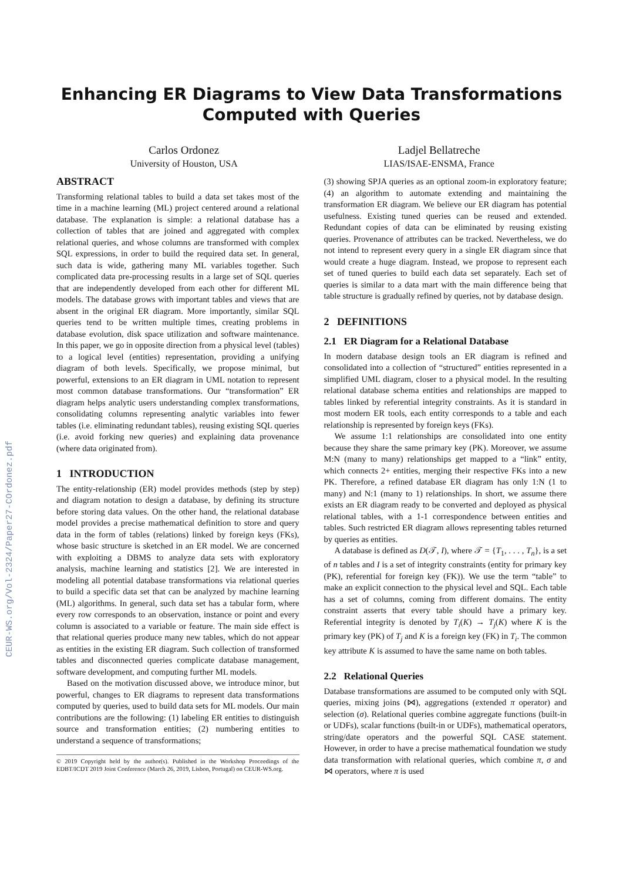CEUR-WS.org/Vol-2324/Paper27-COrdonez.pdf
Enhancing ER Diagrams to View Data Transformations
Computed with Queries
Carlos Ordonez
University of Houston, USA
Ladjel Bellatreche
LIAS/ISAE-ENSMA, France
ABSTRACT
Transforming relational tables to build a data set takes most of the time in a machine learning (ML) project centered around a relational database. The explanation is simple: a relational database has a collection of tables that are joined and aggregated with complex relational queries, and whose columns are transformed with complex SQL expressions, in order to build the required data set. In general, such data is wide, gathering many ML variables together. Such complicated data pre-processing results in a large set of SQL queries that are independently developed from each other for different ML models. The database grows with important tables and views that are absent in the original ER diagram. More importantly, similar SQL queries tend to be written multiple times, creating problems in database evolution, disk space utilization and software maintenance. In this paper, we go in opposite direction from a physical level (tables) to a logical level (entities) representation, providing a unifying diagram of both levels. Specifically, we propose minimal, but powerful, extensions to an ER diagram in UML notation to represent most common database transformations. Our “transformation” ER diagram helps analytic users understanding complex transformations, consolidating columns representing analytic variables into fewer tables (i.e. eliminating redundant tables), reusing existing SQL queries (i.e. avoid forking new queries) and explaining data provenance (where data originated from).
1 INTRODUCTION
The entity-relationship (ER) model provides methods (step by step) and diagram notation to design a database, by defining its structure before storing data values. On the other hand, the relational database model provides a precise mathematical definition to store and query data in the form of tables (relations) linked by foreign keys (FKs), whose basic structure is sketched in an ER model. We are concerned with exploiting a DBMS to analyze data sets with exploratory analysis, machine learning and statistics [2]. We are interested in modeling all potential database transformations via relational queries to build a specific data set that can be analyzed by machine learning (ML) algorithms. In general, such data set has a tabular form, where every row corresponds to an observation, instance or point and every column is associated to a variable or feature. The main side effect is that relational queries produce many new tables, which do not appear as entities in the existing ER diagram. Such collection of transformed tables and disconnected queries complicate database management, software development, and computing further ML models.
Based on the motivation discussed above, we introduce minor, but powerful, changes to ER diagrams to represent data transformations computed by queries, used to build data sets for ML models. Our main contributions are the following: (1) labeling ER entities to distinguish source and transformation entities; (2) numbering entities to understand a sequence of transformations;
© 2019 Copyright held by the author(s). Published in the Workshop Proceedings of the EDBT/ICDT 2019 Joint Conference (March 26, 2019, Lisbon, Portugal) on CEUR-WS.org.
(3) showing SPJA queries as an optional zoom-in exploratory feature; (4) an algorithm to automate extending and maintaining the transformation ER diagram. We believe our ER diagram has potential usefulness. Existing tuned queries can be reused and extended. Redundant copies of data can be eliminated by reusing existing queries. Provenance of attributes can be tracked. Nevertheless, we do not intend to represent every query in a single ER diagram since that would create a huge diagram. Instead, we propose to represent each set of tuned queries to build each data set separately. Each set of queries is similar to a data mart with the main difference being that table structure is gradually refined by queries, not by database design.
2 DEFINITIONS
2.1 ER Diagram for a Relational Database
In modern database design tools an ER diagram is refined and consolidated into a collection of “structured” entities represented in a simplified UML diagram, closer to a physical model. In the resulting relational database schema entities and relationships are mapped to tables linked by referential integrity constraints. As it is standard in most modern ER tools, each entity corresponds to a table and each relationship is represented by foreign keys (FKs).
We assume 1:1 relationships are consolidated into one entity because they share the same primary key (PK). Moreover, we assume M:N (many to many) relationships get mapped to a “link” entity, which connects 2+ entities, merging their respective FKs into a new PK. Therefore, a refined database ER diagram has only 1:N (1 to many) and N:1 (many to 1) relationships. In short, we assume there exists an ER diagram ready to be converted and deployed as physical relational tables, with a 1-1 correspondence between entities and tables. Such restricted ER diagram allows representing tables returned by queries as entities.
A database is defined as D(𝒯, I), where 𝒯 = {T<sub>1</sub>, . . . , T<sub>n</sub>}, is a set of n tables and I is a set of integrity constraints (entity for primary key (PK), referential for foreign key (FK)). We use the term “table” to make an explicit connection to the physical level and SQL. Each table has a set of columns, coming from different domains. The entity constraint asserts that every table should have a primary key. Referential integrity is denoted by T<sub>i</sub>(K) → T<sub>j</sub>(K) where K is the primary key (PK) of T<sub>j</sub> and K is a foreign key (FK) in T<sub>i</sub>. The common key attribute K is assumed to have the same name on both tables.
2.2 Relational Queries
Database transformations are assumed to be computed only with SQL queries, mixing joins (⋈), aggregations (extended π operator) and selection (σ). Relational queries combine aggregate functions (built-in or UDFs), scalar functions (built-in or UDFs), mathematical operators, string/date operators and the powerful SQL CASE statement. However, in order to have a precise mathematical foundation we study data transformation with relational queries, which combine π, σ and ⋈ operators, where π is used